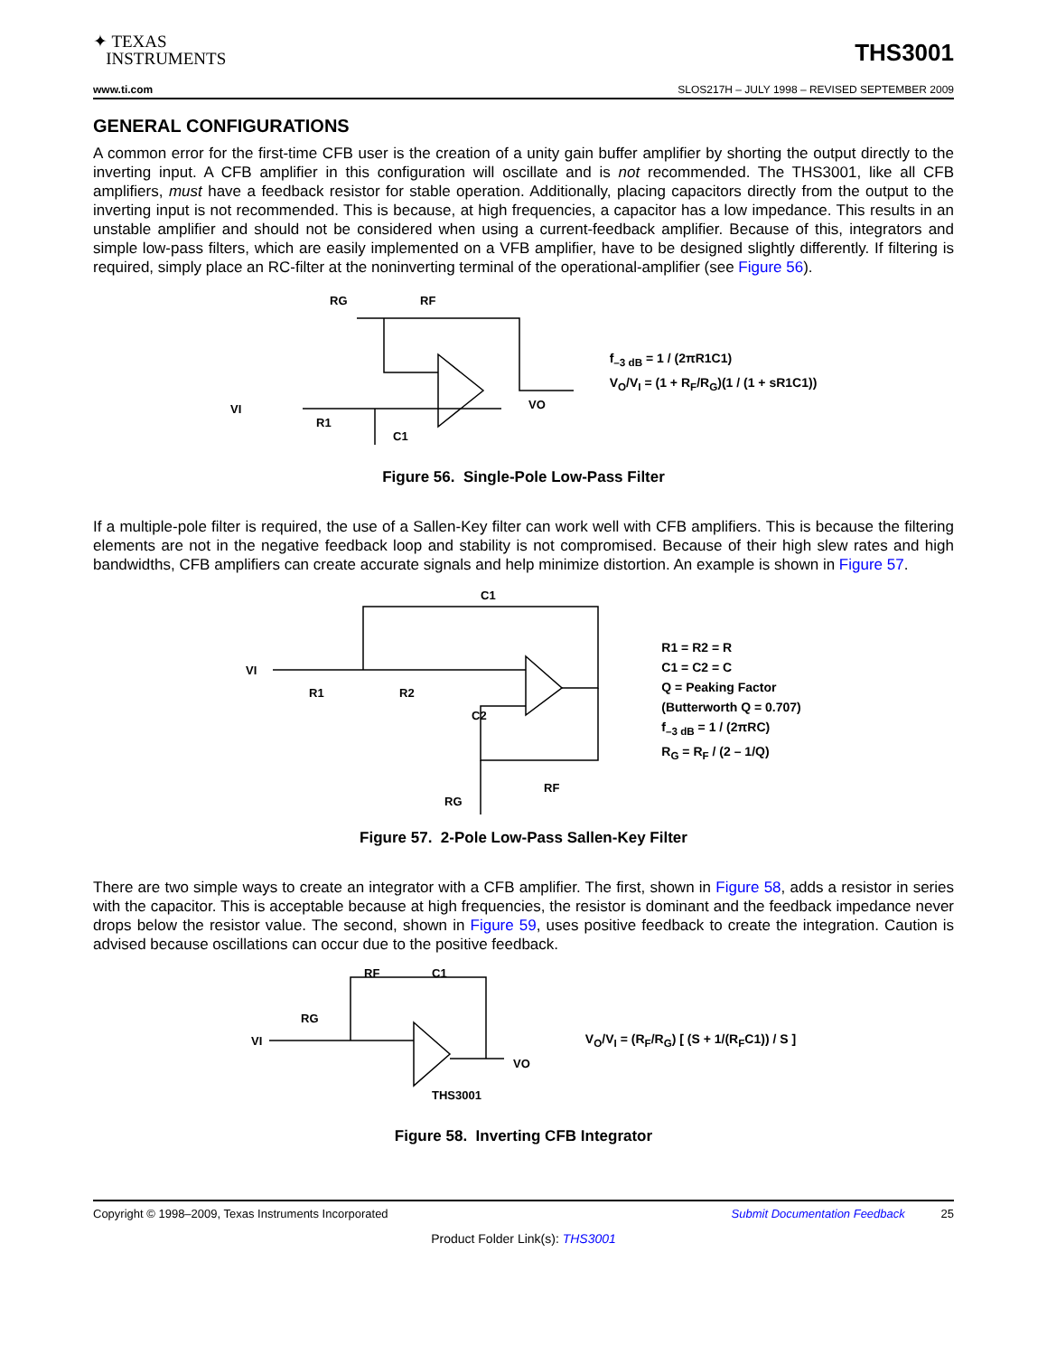✦ TEXAS
INSTRUMENTS
THS3001
www.ti.com SLOS217H – JULY 1998 – REVISED SEPTEMBER 2009
GENERAL CONFIGURATIONS
A common error for the first-time CFB user is the creation of a unity gain buffer amplifier by shorting the output directly to the inverting input. A CFB amplifier in this configuration will oscillate and is not recommended. The THS3001, like all CFB amplifiers, must have a feedback resistor for stable operation. Additionally, placing capacitors directly from the output to the inverting input is not recommended. This is because, at high frequencies, a capacitor has a low impedance. This results in an unstable amplifier and should not be considered when using a current-feedback amplifier. Because of this, integrators and simple low-pass filters, which are easily implemented on a VFB amplifier, have to be designed slightly differently. If filtering is required, simply place an RC-filter at the noninverting terminal of the operational-amplifier (see Figure 56).
VI
R1
RG
RF
C1
VO
f<sub>–3 dB</sub> = 1 / (2πR1C1)
V<sub>O</sub>/V<sub>I</sub> = (1 + R<sub>F</sub>/R<sub>G</sub>)(1 / (1 + sR1C1))
Figure 56. Single-Pole Low-Pass Filter
If a multiple-pole filter is required, the use of a Sallen-Key filter can work well with CFB amplifiers. This is because the filtering elements are not in the negative feedback loop and stability is not compromised. Because of their high slew rates and high bandwidths, CFB amplifiers can create accurate signals and help minimize distortion. An example is shown in Figure 57.
VI
R1
R2
C1
C2
RF
RG
R1 = R2 = R
C1 = C2 = C
Q = Peaking Factor
(Butterworth Q = 0.707)
f<sub>–3 dB</sub> = 1 / (2πRC)
R<sub>G</sub> = R<sub>F</sub> / (2 – 1/Q)
Figure 57. 2-Pole Low-Pass Sallen-Key Filter
There are two simple ways to create an integrator with a CFB amplifier. The first, shown in Figure 58, adds a resistor in series with the capacitor. This is acceptable because at high frequencies, the resistor is dominant and the feedback impedance never drops below the resistor value. The second, shown in Figure 59, uses positive feedback to create the integration. Caution is advised because oscillations can occur due to the positive feedback.
VI
RG
RF
C1
VO
THS3001
V<sub>O</sub>/V<sub>I</sub> = (R<sub>F</sub>/R<sub>G</sub>) [ (S + 1/(R<sub>F</sub>C1)) / S ]
Figure 58. Inverting CFB Integrator
Copyright © 1998–2009, Texas Instruments Incorporated Submit Documentation Feedback 25
Product Folder Link(s): THS3001